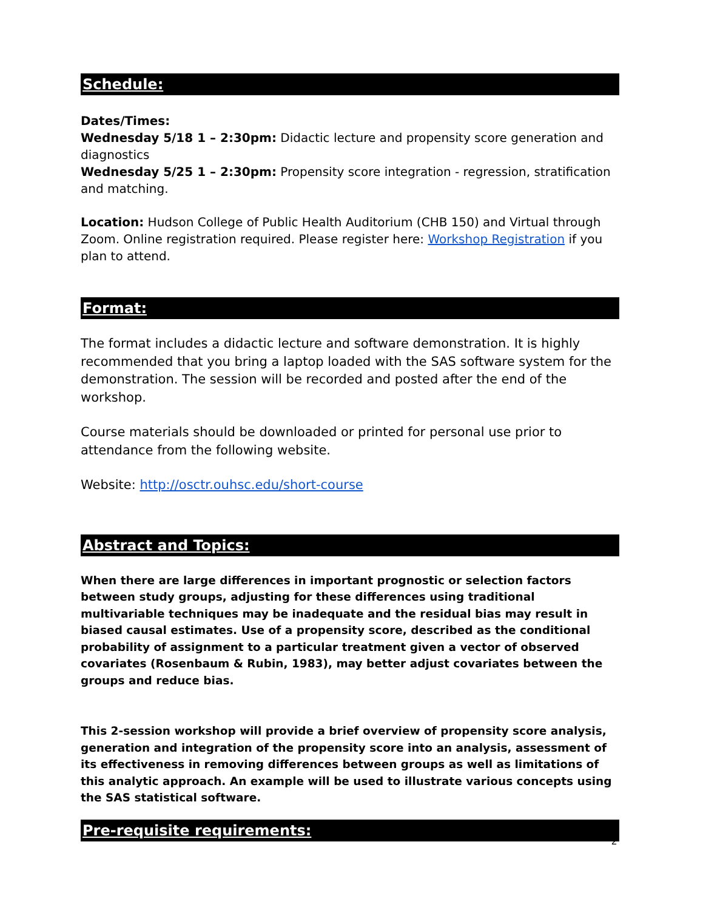Schedule:
Dates/Times:
Wednesday 5/18 1 – 2:30pm: Didactic lecture and propensity score generation and diagnostics
Wednesday 5/25 1 – 2:30pm: Propensity score integration - regression, stratification and matching.
Location: Hudson College of Public Health Auditorium (CHB 150) and Virtual through Zoom. Online registration required. Please register here: Workshop Registration if you plan to attend.
Format:
The format includes a didactic lecture and software demonstration. It is highly recommended that you bring a laptop loaded with the SAS software system for the demonstration. The session will be recorded and posted after the end of the workshop.
Course materials should be downloaded or printed for personal use prior to attendance from the following website.
Website: http://osctr.ouhsc.edu/short-course
Abstract and Topics:
When there are large differences in important prognostic or selection factors between study groups, adjusting for these differences using traditional multivariable techniques may be inadequate and the residual bias may result in biased causal estimates. Use of a propensity score, described as the conditional probability of assignment to a particular treatment given a vector of observed covariates (Rosenbaum & Rubin, 1983), may better adjust covariates between the groups and reduce bias.
This 2-session workshop will provide a brief overview of propensity score analysis, generation and integration of the propensity score into an analysis, assessment of its effectiveness in removing differences between groups as well as limitations of this analytic approach. An example will be used to illustrate various concepts using the SAS statistical software.
Pre-requisite requirements:
2